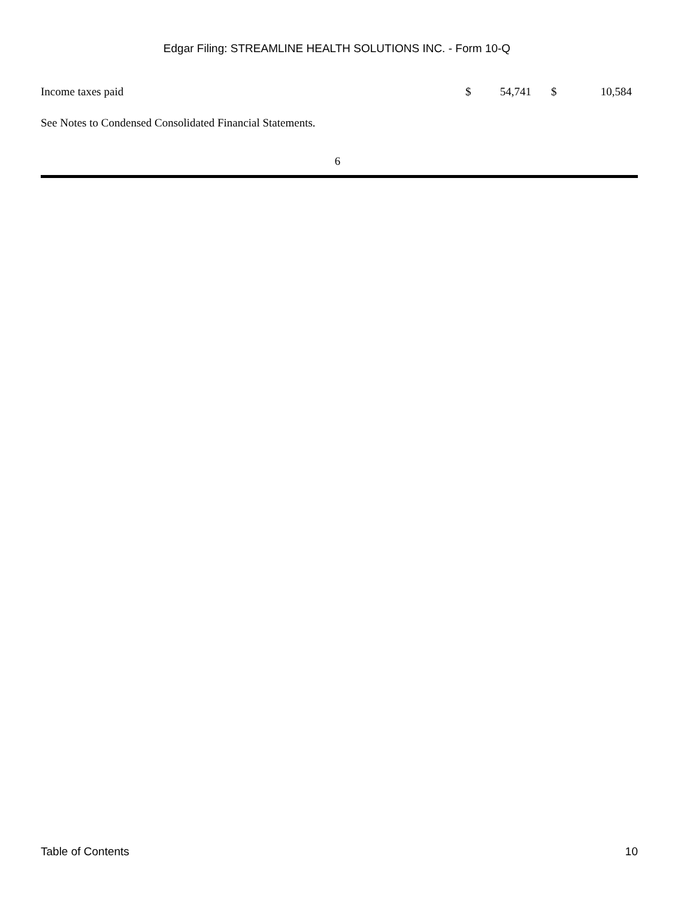Edgar Filing: STREAMLINE HEALTH SOLUTIONS INC. - Form 10-Q
| Income taxes paid | $ | 54,741 | $ | 10,584 |
See Notes to Condensed Consolidated Financial Statements.
6
Table of Contents 10